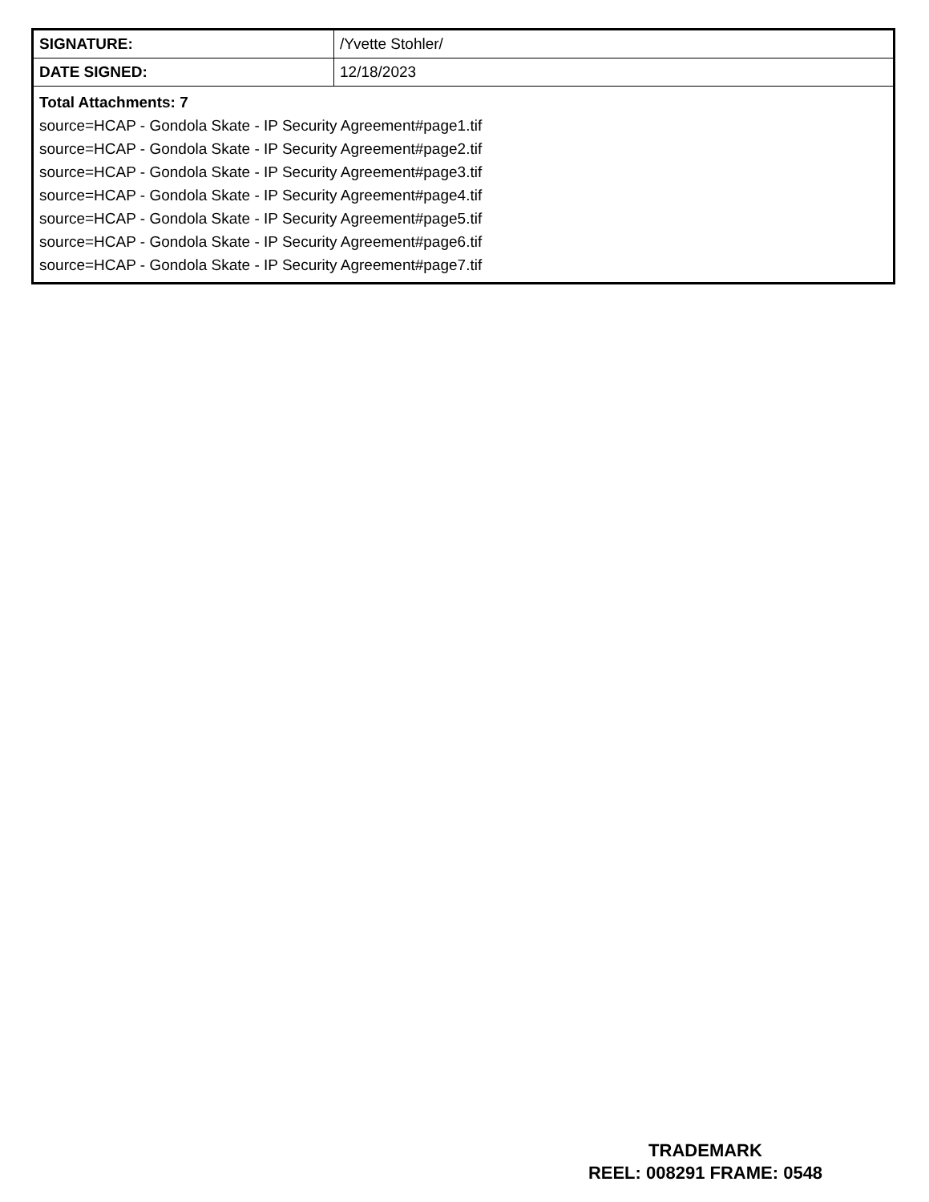| SIGNATURE: | /Yvette Stohler/ |
| DATE SIGNED: | 12/18/2023 |
| Total Attachments: 7 source=HCAP - Gondola Skate - IP Security Agreement#page1.tif source=HCAP - Gondola Skate - IP Security Agreement#page2.tif source=HCAP - Gondola Skate - IP Security Agreement#page3.tif source=HCAP - Gondola Skate - IP Security Agreement#page4.tif source=HCAP - Gondola Skate - IP Security Agreement#page5.tif source=HCAP - Gondola Skate - IP Security Agreement#page6.tif source=HCAP - Gondola Skate - IP Security Agreement#page7.tif | |
TRADEMARK
REEL: 008291 FRAME: 0548